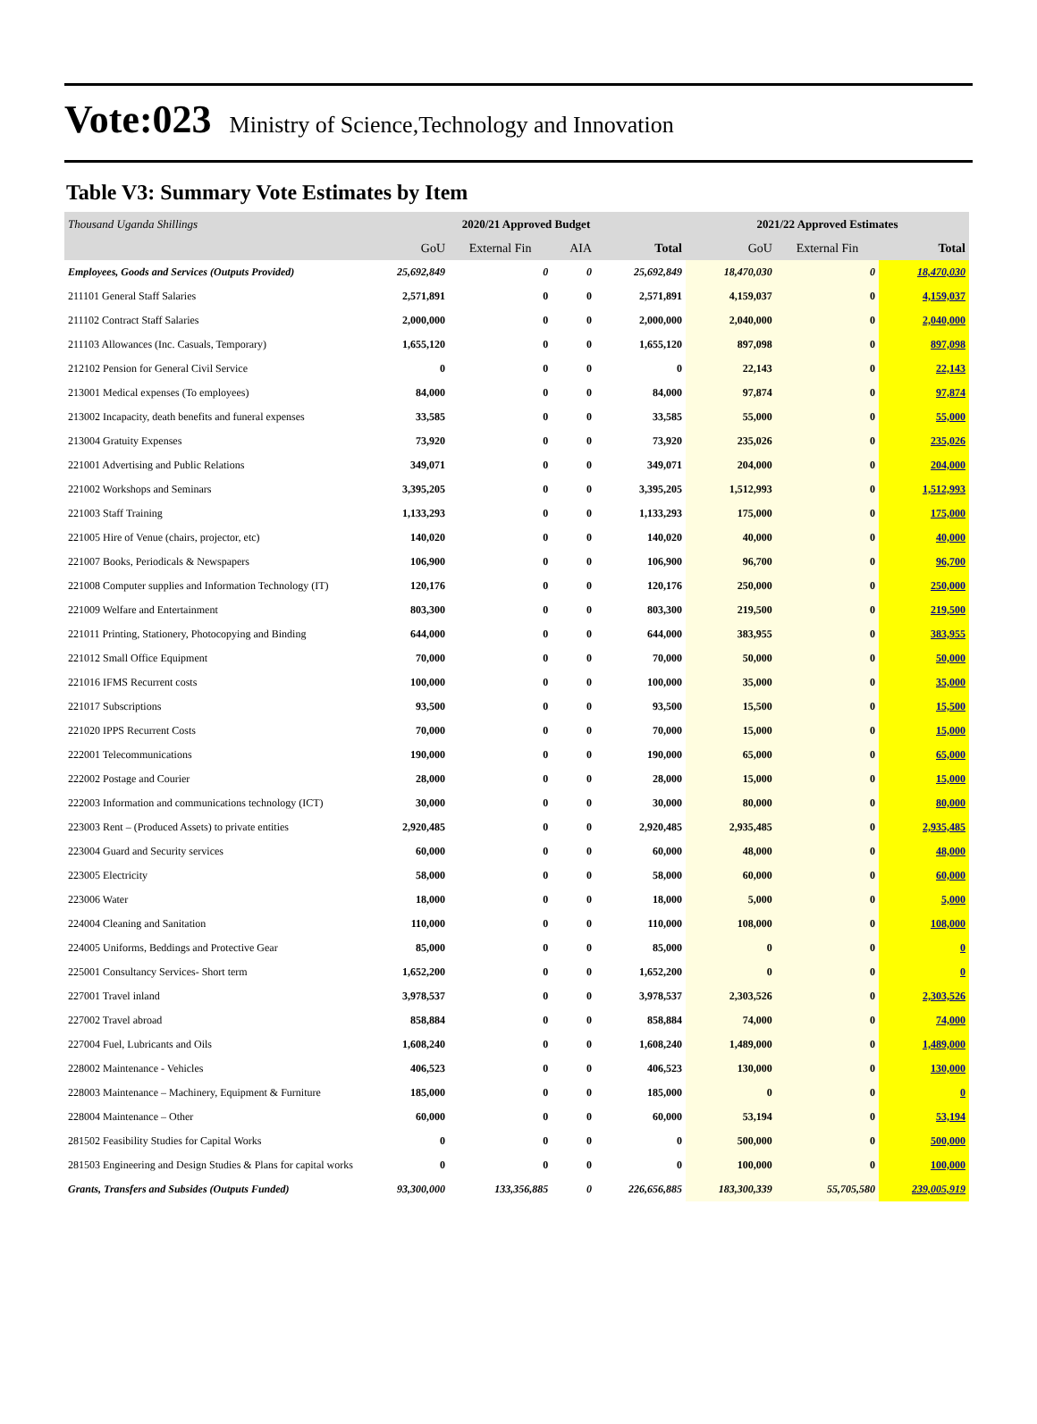Vote:023 Ministry of Science,Technology and Innovation
Table V3: Summary Vote Estimates by Item
| Thousand Uganda Shillings | 2020/21 Approved Budget | | | | 2021/22 Approved Estimates | | |
| | GoU | External Fin | AIA | Total | GoU | External Fin | Total |
| Employees, Goods and Services (Outputs Provided) | 25,692,849 | 0 | 0 | 25,692,849 | 18,470,030 | 0 | 18,470,030 |
| 211101 General Staff Salaries | 2,571,891 | 0 | 0 | 2,571,891 | 4,159,037 | 0 | 4,159,037 |
| 211102 Contract Staff Salaries | 2,000,000 | 0 | 0 | 2,000,000 | 2,040,000 | 0 | 2,040,000 |
| 211103 Allowances (Inc. Casuals, Temporary) | 1,655,120 | 0 | 0 | 1,655,120 | 897,098 | 0 | 897,098 |
| 212102 Pension for General Civil Service | 0 | 0 | 0 | 0 | 22,143 | 0 | 22,143 |
| 213001 Medical expenses (To employees) | 84,000 | 0 | 0 | 84,000 | 97,874 | 0 | 97,874 |
| 213002 Incapacity, death benefits and funeral expenses | 33,585 | 0 | 0 | 33,585 | 55,000 | 0 | 55,000 |
| 213004 Gratuity Expenses | 73,920 | 0 | 0 | 73,920 | 235,026 | 0 | 235,026 |
| 221001 Advertising and Public Relations | 349,071 | 0 | 0 | 349,071 | 204,000 | 0 | 204,000 |
| 221002 Workshops and Seminars | 3,395,205 | 0 | 0 | 3,395,205 | 1,512,993 | 0 | 1,512,993 |
| 221003 Staff Training | 1,133,293 | 0 | 0 | 1,133,293 | 175,000 | 0 | 175,000 |
| 221005 Hire of Venue (chairs, projector, etc) | 140,020 | 0 | 0 | 140,020 | 40,000 | 0 | 40,000 |
| 221007 Books, Periodicals & Newspapers | 106,900 | 0 | 0 | 106,900 | 96,700 | 0 | 96,700 |
| 221008 Computer supplies and Information Technology (IT) | 120,176 | 0 | 0 | 120,176 | 250,000 | 0 | 250,000 |
| 221009 Welfare and Entertainment | 803,300 | 0 | 0 | 803,300 | 219,500 | 0 | 219,500 |
| 221011 Printing, Stationery, Photocopying and Binding | 644,000 | 0 | 0 | 644,000 | 383,955 | 0 | 383,955 |
| 221012 Small Office Equipment | 70,000 | 0 | 0 | 70,000 | 50,000 | 0 | 50,000 |
| 221016 IFMS Recurrent costs | 100,000 | 0 | 0 | 100,000 | 35,000 | 0 | 35,000 |
| 221017 Subscriptions | 93,500 | 0 | 0 | 93,500 | 15,500 | 0 | 15,500 |
| 221020 IPPS Recurrent Costs | 70,000 | 0 | 0 | 70,000 | 15,000 | 0 | 15,000 |
| 222001 Telecommunications | 190,000 | 0 | 0 | 190,000 | 65,000 | 0 | 65,000 |
| 222002 Postage and Courier | 28,000 | 0 | 0 | 28,000 | 15,000 | 0 | 15,000 |
| 222003 Information and communications technology (ICT) | 30,000 | 0 | 0 | 30,000 | 80,000 | 0 | 80,000 |
| 223003 Rent – (Produced Assets) to private entities | 2,920,485 | 0 | 0 | 2,920,485 | 2,935,485 | 0 | 2,935,485 |
| 223004 Guard and Security services | 60,000 | 0 | 0 | 60,000 | 48,000 | 0 | 48,000 |
| 223005 Electricity | 58,000 | 0 | 0 | 58,000 | 60,000 | 0 | 60,000 |
| 223006 Water | 18,000 | 0 | 0 | 18,000 | 5,000 | 0 | 5,000 |
| 224004 Cleaning and Sanitation | 110,000 | 0 | 0 | 110,000 | 108,000 | 0 | 108,000 |
| 224005 Uniforms, Beddings and Protective Gear | 85,000 | 0 | 0 | 85,000 | 0 | 0 | 0 |
| 225001 Consultancy Services- Short term | 1,652,200 | 0 | 0 | 1,652,200 | 0 | 0 | 0 |
| 227001 Travel inland | 3,978,537 | 0 | 0 | 3,978,537 | 2,303,526 | 0 | 2,303,526 |
| 227002 Travel abroad | 858,884 | 0 | 0 | 858,884 | 74,000 | 0 | 74,000 |
| 227004 Fuel, Lubricants and Oils | 1,608,240 | 0 | 0 | 1,608,240 | 1,489,000 | 0 | 1,489,000 |
| 228002 Maintenance - Vehicles | 406,523 | 0 | 0 | 406,523 | 130,000 | 0 | 130,000 |
| 228003 Maintenance – Machinery, Equipment & Furniture | 185,000 | 0 | 0 | 185,000 | 0 | 0 | 0 |
| 228004 Maintenance – Other | 60,000 | 0 | 0 | 60,000 | 53,194 | 0 | 53,194 |
| 281502 Feasibility Studies for Capital Works | 0 | 0 | 0 | 0 | 500,000 | 0 | 500,000 |
| 281503 Engineering and Design Studies & Plans for capital works | 0 | 0 | 0 | 0 | 100,000 | 0 | 100,000 |
| Grants, Transfers and Subsides (Outputs Funded) | 93,300,000 | 133,356,885 | 0 | 226,656,885 | 183,300,339 | 55,705,580 | 239,005,919 |